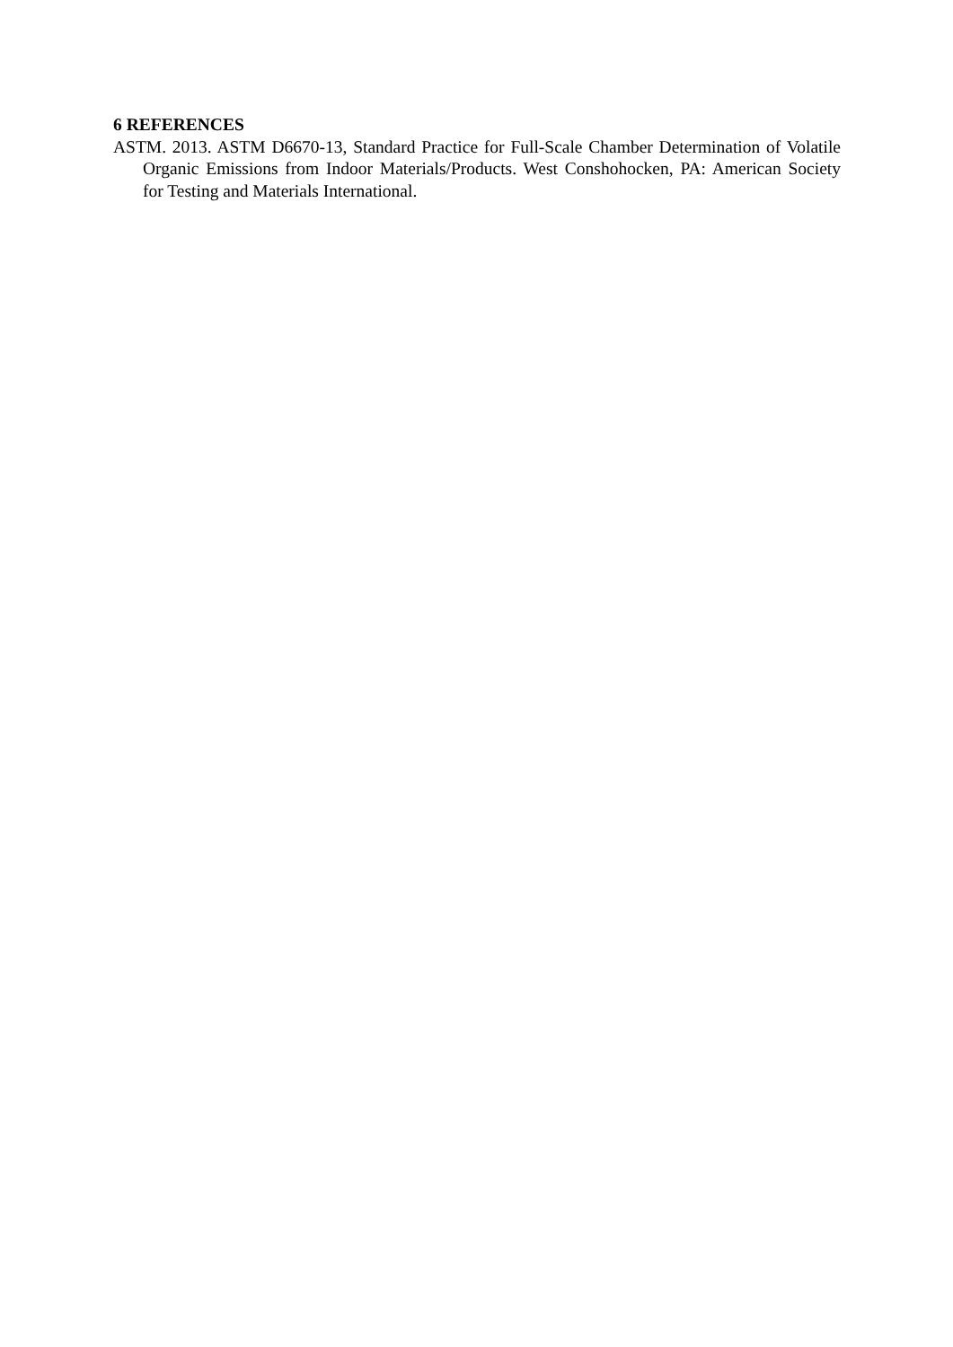6 REFERENCES
ASTM. 2013. ASTM D6670-13, Standard Practice for Full-Scale Chamber Determination of Volatile Organic Emissions from Indoor Materials/Products. West Conshohocken, PA: American Society for Testing and Materials International.